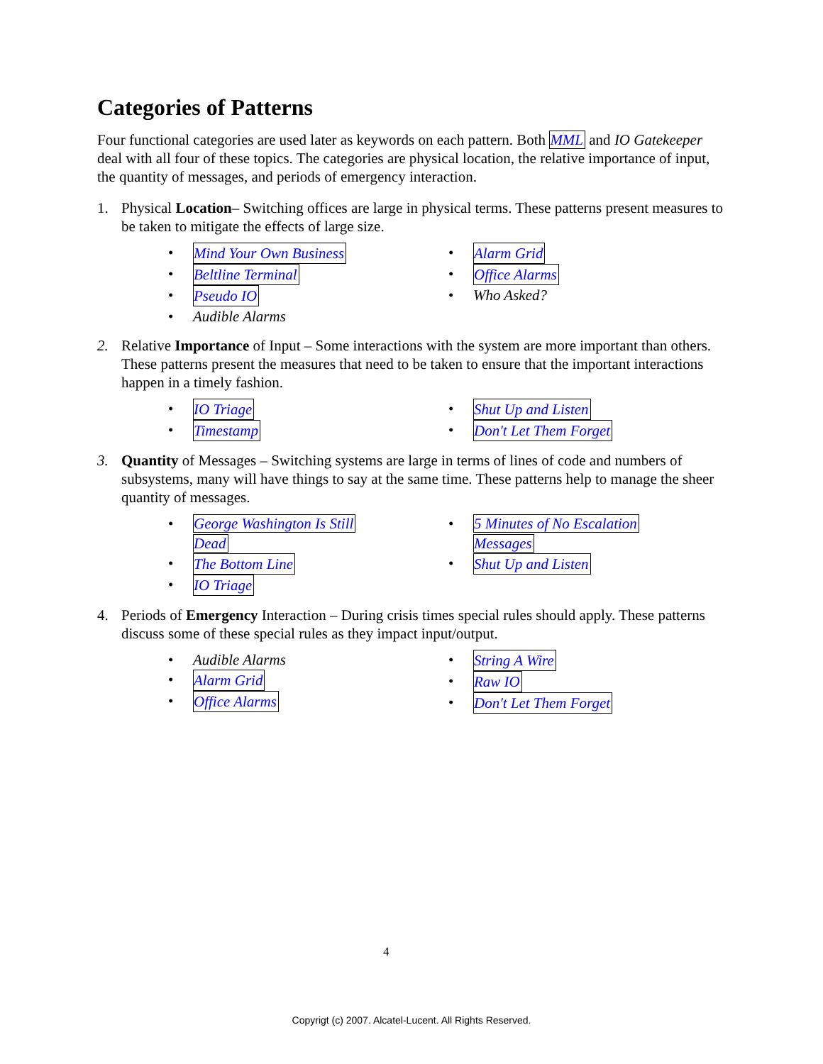Categories of Patterns
Four functional categories are used later as keywords on each pattern. Both MML and IO Gatekeeper deal with all four of these topics. The categories are physical location, the relative importance of input, the quantity of messages, and periods of emergency interaction.
1. Physical Location– Switching offices are large in physical terms. These patterns present measures to be taken to mitigate the effects of large size.
• Mind Your Own Business
• Beltline Terminal
• Pseudo IO
• Audible Alarms
• Alarm Grid
• Office Alarms
• Who Asked?
2. Relative Importance of Input – Some interactions with the system are more important than others. These patterns present the measures that need to be taken to ensure that the important interactions happen in a timely fashion.
• IO Triage
• Timestamp
• Shut Up and Listen
• Don't Let Them Forget
3. Quantity of Messages – Switching systems are large in terms of lines of code and numbers of subsystems, many will have things to say at the same time. These patterns help to manage the sheer quantity of messages.
• George Washington Is Still
Dead
• The Bottom Line
• IO Triage
• 5 Minutes of No Escalation
Messages
• Shut Up and Listen
4. Periods of Emergency Interaction – During crisis times special rules should apply. These patterns discuss some of these special rules as they impact input/output.
• Audible Alarms
• Alarm Grid
• Office Alarms
• String A Wire
• Raw IO
• Don't Let Them Forget
4
Copyrigt (c) 2007. Alcatel-Lucent. All Rights Reserved.